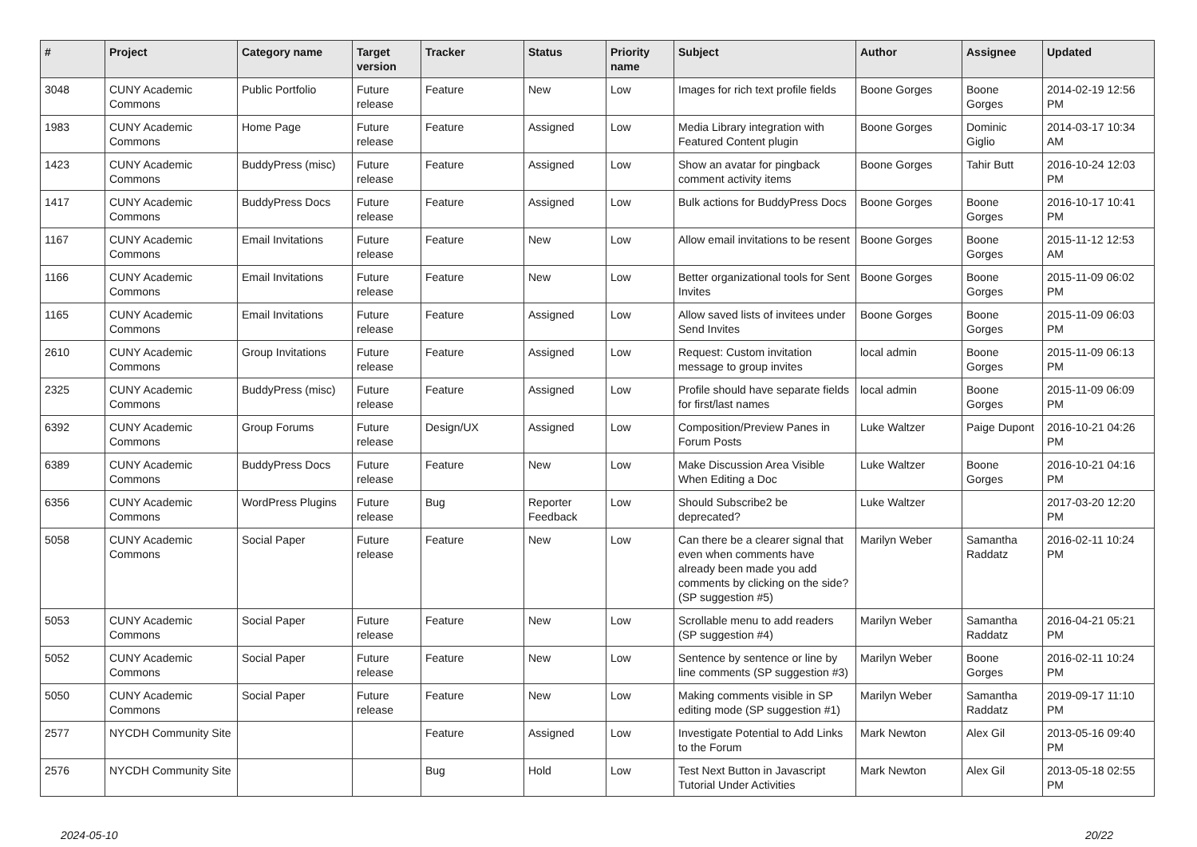| # | Project | Category name | Target version | Tracker | Status | Priority name | Subject | Author | Assignee | Updated |
| --- | --- | --- | --- | --- | --- | --- | --- | --- | --- | --- |
| 3048 | CUNY Academic Commons | Public Portfolio | Future release | Feature | New | Low | Images for rich text profile fields | Boone Gorges | Boone Gorges | 2014-02-19 12:56 PM |
| 1983 | CUNY Academic Commons | Home Page | Future release | Feature | Assigned | Low | Media Library integration with Featured Content plugin | Boone Gorges | Dominic Giglio | 2014-03-17 10:34 AM |
| 1423 | CUNY Academic Commons | BuddyPress (misc) | Future release | Feature | Assigned | Low | Show an avatar for pingback comment activity items | Boone Gorges | Tahir Butt | 2016-10-24 12:03 PM |
| 1417 | CUNY Academic Commons | BuddyPress Docs | Future release | Feature | Assigned | Low | Bulk actions for BuddyPress Docs | Boone Gorges | Boone Gorges | 2016-10-17 10:41 PM |
| 1167 | CUNY Academic Commons | Email Invitations | Future release | Feature | New | Low | Allow email invitations to be resent | Boone Gorges | Boone Gorges | 2015-11-12 12:53 AM |
| 1166 | CUNY Academic Commons | Email Invitations | Future release | Feature | New | Low | Better organizational tools for Sent Invites | Boone Gorges | Boone Gorges | 2015-11-09 06:02 PM |
| 1165 | CUNY Academic Commons | Email Invitations | Future release | Feature | Assigned | Low | Allow saved lists of invitees under Send Invites | Boone Gorges | Boone Gorges | 2015-11-09 06:03 PM |
| 2610 | CUNY Academic Commons | Group Invitations | Future release | Feature | Assigned | Low | Request: Custom invitation message to group invites | local admin | Boone Gorges | 2015-11-09 06:13 PM |
| 2325 | CUNY Academic Commons | BuddyPress (misc) | Future release | Feature | Assigned | Low | Profile should have separate fields for first/last names | local admin | Boone Gorges | 2015-11-09 06:09 PM |
| 6392 | CUNY Academic Commons | Group Forums | Future release | Design/UX | Assigned | Low | Composition/Preview Panes in Forum Posts | Luke Waltzer | Paige Dupont | 2016-10-21 04:26 PM |
| 6389 | CUNY Academic Commons | BuddyPress Docs | Future release | Feature | New | Low | Make Discussion Area Visible When Editing a Doc | Luke Waltzer | Boone Gorges | 2016-10-21 04:16 PM |
| 6356 | CUNY Academic Commons | WordPress Plugins | Future release | Bug | Reporter Feedback | Low | Should Subscribe2 be deprecated? | Luke Waltzer | | 2017-03-20 12:20 PM |
| 5058 | CUNY Academic Commons | Social Paper | Future release | Feature | New | Low | Can there be a clearer signal that even when comments have already been made you add comments by clicking on the side? (SP suggestion #5) | Marilyn Weber | Samantha Raddatz | 2016-02-11 10:24 PM |
| 5053 | CUNY Academic Commons | Social Paper | Future release | Feature | New | Low | Scrollable menu to add readers (SP suggestion #4) | Marilyn Weber | Samantha Raddatz | 2016-04-21 05:21 PM |
| 5052 | CUNY Academic Commons | Social Paper | Future release | Feature | New | Low | Sentence by sentence or line by line comments (SP suggestion #3) | Marilyn Weber | Boone Gorges | 2016-02-11 10:24 PM |
| 5050 | CUNY Academic Commons | Social Paper | Future release | Feature | New | Low | Making comments visible in SP editing mode (SP suggestion #1) | Marilyn Weber | Samantha Raddatz | 2019-09-17 11:10 PM |
| 2577 | NYCDH Community Site | | | Feature | Assigned | Low | Investigate Potential to Add Links to the Forum | Mark Newton | Alex Gil | 2013-05-16 09:40 PM |
| 2576 | NYCDH Community Site | | | Bug | Hold | Low | Test Next Button in Javascript Tutorial Under Activities | Mark Newton | Alex Gil | 2013-05-18 02:55 PM |
2024-05-10 20/22